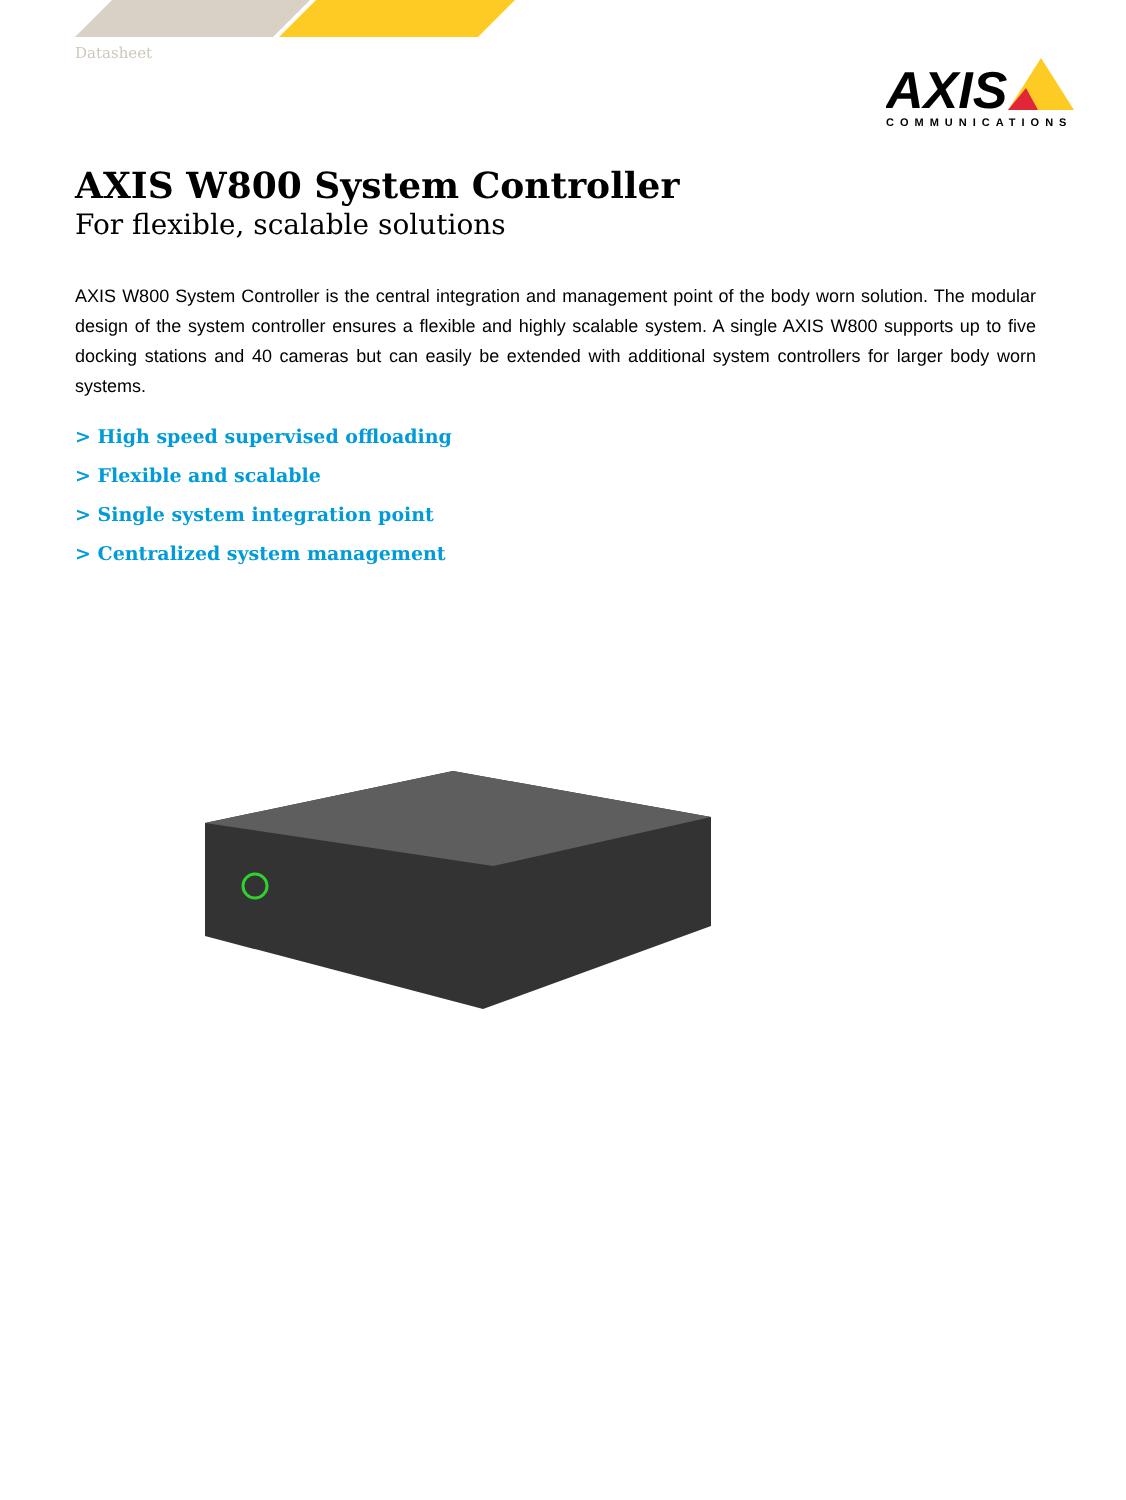AXIS
COMMUNICATIONS
Datasheet
AXIS W800 System Controller
For flexible, scalable solutions
AXIS W800 System Controller is the central integration and management point of the body worn solution. The modular design of the system controller ensures a flexible and highly scalable system. A single AXIS W800 supports up to five docking stations and 40 cameras but can easily be extended with additional system controllers for larger body worn systems.
> High speed supervised offloading
> Flexible and scalable
> Single system integration point
> Centralized system management